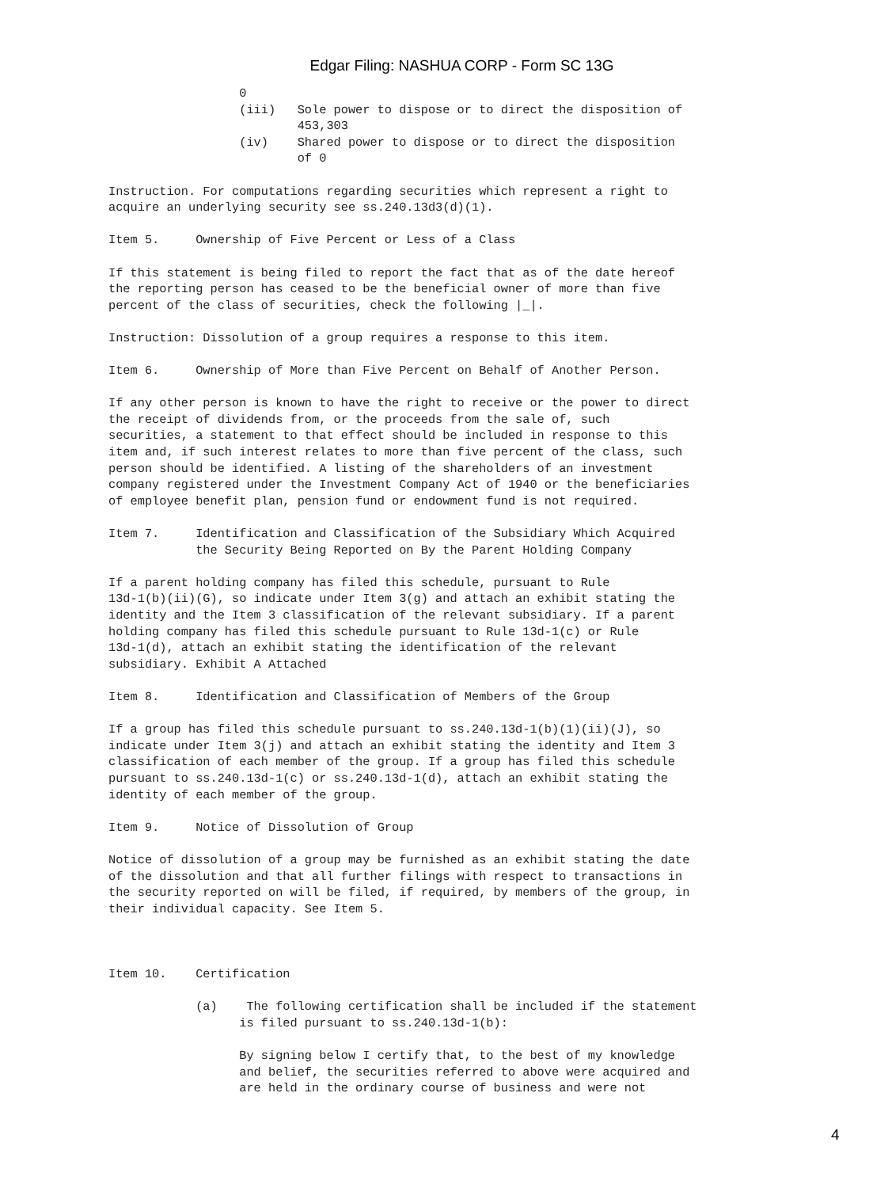Edgar Filing: NASHUA CORP - Form SC 13G
                  0
                  (iii)   Sole power to dispose or to direct the disposition of
                          453,303
                  (iv)    Shared power to dispose or to direct the disposition
                          of 0

Instruction. For computations regarding securities which represent a right to
acquire an underlying security see ss.240.13d3(d)(1).

Item 5.     Ownership of Five Percent or Less of a Class

If this statement is being filed to report the fact that as of the date hereof
the reporting person has ceased to be the beneficial owner of more than five
percent of the class of securities, check the following |_|.

Instruction: Dissolution of a group requires a response to this item.

Item 6.     Ownership of More than Five Percent on Behalf of Another Person.

If any other person is known to have the right to receive or the power to direct
the receipt of dividends from, or the proceeds from the sale of, such
securities, a statement to that effect should be included in response to this
item and, if such interest relates to more than five percent of the class, such
person should be identified. A listing of the shareholders of an investment
company registered under the Investment Company Act of 1940 or the beneficiaries
of employee benefit plan, pension fund or endowment fund is not required.

Item 7.     Identification and Classification of the Subsidiary Which Acquired
            the Security Being Reported on By the Parent Holding Company

If a parent holding company has filed this schedule, pursuant to Rule
13d-1(b)(ii)(G), so indicate under Item 3(g) and attach an exhibit stating the
identity and the Item 3 classification of the relevant subsidiary. If a parent
holding company has filed this schedule pursuant to Rule 13d-1(c) or Rule
13d-1(d), attach an exhibit stating the identification of the relevant
subsidiary. Exhibit A Attached

Item 8.     Identification and Classification of Members of the Group

If a group has filed this schedule pursuant to ss.240.13d-1(b)(1)(ii)(J), so
indicate under Item 3(j) and attach an exhibit stating the identity and Item 3
classification of each member of the group. If a group has filed this schedule
pursuant to ss.240.13d-1(c) or ss.240.13d-1(d), attach an exhibit stating the
identity of each member of the group.

Item 9.     Notice of Dissolution of Group

Notice of dissolution of a group may be furnished as an exhibit stating the date
of the dissolution and that all further filings with respect to transactions in
the security reported on will be filed, if required, by members of the group, in
their individual capacity. See Item 5.



Item 10.    Certification

            (a)    The following certification shall be included if the statement
                  is filed pursuant to ss.240.13d-1(b):

                  By signing below I certify that, to the best of my knowledge
                  and belief, the securities referred to above were acquired and
                  are held in the ordinary course of business and were not
4